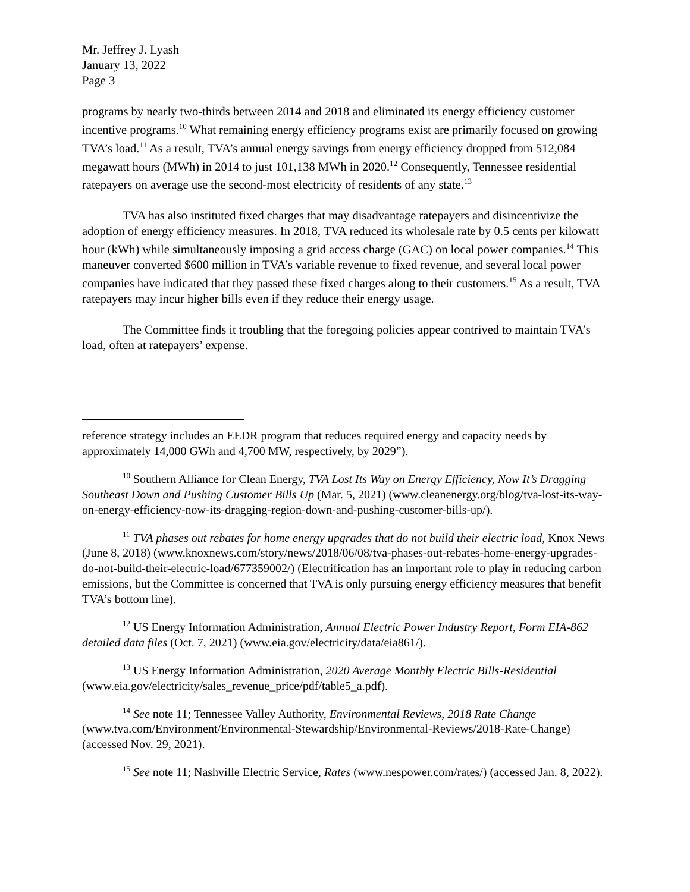Mr. Jeffrey J. Lyash
January 13, 2022
Page 3
programs by nearly two-thirds between 2014 and 2018 and eliminated its energy efficiency customer incentive programs.<sup>10</sup> What remaining energy efficiency programs exist are primarily focused on growing TVA’s load.<sup>11</sup> As a result, TVA’s annual energy savings from energy efficiency dropped from 512,084 megawatt hours (MWh) in 2014 to just 101,138 MWh in 2020.<sup>12</sup> Consequently, Tennessee residential ratepayers on average use the second-most electricity of residents of any state.<sup>13</sup>
TVA has also instituted fixed charges that may disadvantage ratepayers and disincentivize the adoption of energy efficiency measures. In 2018, TVA reduced its wholesale rate by 0.5 cents per kilowatt hour (kWh) while simultaneously imposing a grid access charge (GAC) on local power companies.<sup>14</sup> This maneuver converted $600 million in TVA’s variable revenue to fixed revenue, and several local power companies have indicated that they passed these fixed charges along to their customers.<sup>15</sup> As a result, TVA ratepayers may incur higher bills even if they reduce their energy usage.
The Committee finds it troubling that the foregoing policies appear contrived to maintain TVA’s load, often at ratepayers’ expense.
reference strategy includes an EEDR program that reduces required energy and capacity needs by approximately 14,000 GWh and 4,700 MW, respectively, by 2029”).
<sup>10</sup> Southern Alliance for Clean Energy, TVA Lost Its Way on Energy Efficiency, Now It’s Dragging Southeast Down and Pushing Customer Bills Up (Mar. 5, 2021) (www.cleanenergy.org/blog/tva-lost-its-way-on-energy-efficiency-now-its-dragging-region-down-and-pushing-customer-bills-up/).
<sup>11</sup> TVA phases out rebates for home energy upgrades that do not build their electric load, Knox News (June 8, 2018) (www.knoxnews.com/story/news/2018/06/08/tva-phases-out-rebates-home-energy-upgrades-do-not-build-their-electric-load/677359002/) (Electrification has an important role to play in reducing carbon emissions, but the Committee is concerned that TVA is only pursuing energy efficiency measures that benefit TVA’s bottom line).
<sup>12</sup> US Energy Information Administration, Annual Electric Power Industry Report, Form EIA-862 detailed data files (Oct. 7, 2021) (www.eia.gov/electricity/data/eia861/).
<sup>13</sup> US Energy Information Administration, 2020 Average Monthly Electric Bills-Residential (www.eia.gov/electricity/sales_revenue_price/pdf/table5_a.pdf).
<sup>14</sup> See note 11; Tennessee Valley Authority, Environmental Reviews, 2018 Rate Change (www.tva.com/Environment/Environmental-Stewardship/Environmental-Reviews/2018-Rate-Change) (accessed Nov. 29, 2021).
<sup>15</sup> See note 11; Nashville Electric Service, Rates (www.nespower.com/rates/) (accessed Jan. 8, 2022).